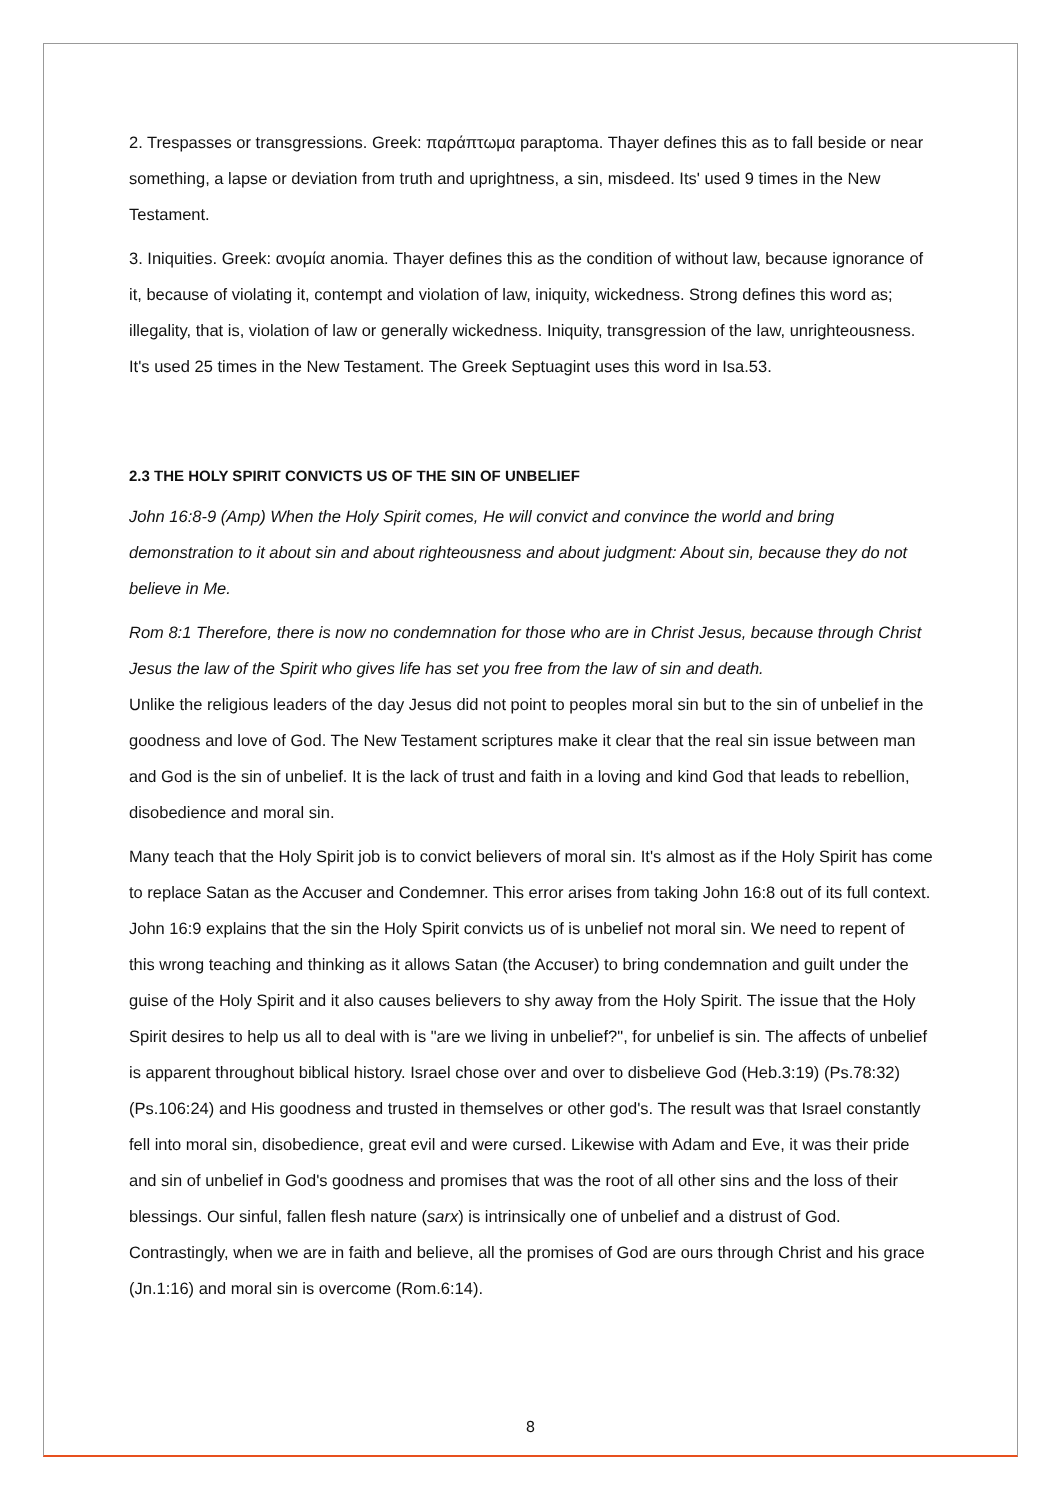2. Trespasses or transgressions. Greek: παράπτωμα paraptoma. Thayer defines this as to fall beside or near something, a lapse or deviation from truth and uprightness, a sin, misdeed. Its' used 9 times in the New Testament.
3. Iniquities. Greek: ανομία anomia. Thayer defines this as the condition of without law, because ignorance of it, because of violating it, contempt and violation of law, iniquity, wickedness. Strong defines this word as; illegality, that is, violation of law or generally wickedness. Iniquity, transgression of the law, unrighteousness. It's used 25 times in the New Testament. The Greek Septuagint uses this word in Isa.53.
2.3 THE HOLY SPIRIT CONVICTS US OF THE SIN OF UNBELIEF
John 16:8-9 (Amp) When the Holy Spirit comes, He will convict and convince the world and bring demonstration to it about sin and about righteousness and about judgment: About sin, because they do not believe in Me.
Rom 8:1 Therefore, there is now no condemnation for those who are in Christ Jesus, because through Christ Jesus the law of the Spirit who gives life has set you free from the law of sin and death.
Unlike the religious leaders of the day Jesus did not point to peoples moral sin but to the sin of unbelief in the goodness and love of God. The New Testament scriptures make it clear that the real sin issue between man and God is the sin of unbelief. It is the lack of trust and faith in a loving and kind God that leads to rebellion, disobedience and moral sin.
Many teach that the Holy Spirit job is to convict believers of moral sin. It's almost as if the Holy Spirit has come to replace Satan as the Accuser and Condemner. This error arises from taking John 16:8 out of its full context. John 16:9 explains that the sin the Holy Spirit convicts us of is unbelief not moral sin. We need to repent of this wrong teaching and thinking as it allows Satan (the Accuser) to bring condemnation and guilt under the guise of the Holy Spirit and it also causes believers to shy away from the Holy Spirit. The issue that the Holy Spirit desires to help us all to deal with is "are we living in unbelief?", for unbelief is sin. The affects of unbelief is apparent throughout biblical history. Israel chose over and over to disbelieve God (Heb.3:19) (Ps.78:32) (Ps.106:24) and His goodness and trusted in themselves or other god's. The result was that Israel constantly fell into moral sin, disobedience, great evil and were cursed. Likewise with Adam and Eve, it was their pride and sin of unbelief in God's goodness and promises that was the root of all other sins and the loss of their blessings. Our sinful, fallen flesh nature (sarx) is intrinsically one of unbelief and a distrust of God. Contrastingly, when we are in faith and believe, all the promises of God are ours through Christ and his grace (Jn.1:16) and moral sin is overcome (Rom.6:14).
8